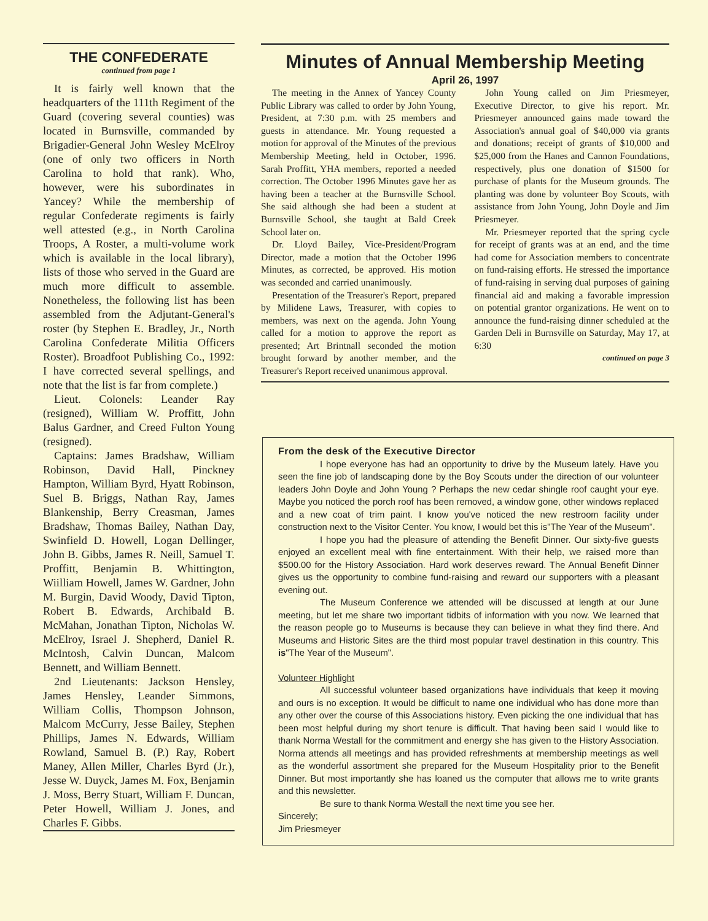THE CONFEDERATE
continued from page 1
It is fairly well known that the headquarters of the 111th Regiment of the Guard (covering several counties) was located in Burnsville, commanded by Brigadier-General John Wesley McElroy (one of only two officers in North Carolina to hold that rank). Who, however, were his subordinates in Yancey? While the membership of regular Confederate regiments is fairly well attested (e.g., in North Carolina Troops, A Roster, a multi-volume work which is available in the local library), lists of those who served in the Guard are much more difficult to assemble. Nonetheless, the following list has been assembled from the Adjutant-General's roster (by Stephen E. Bradley, Jr., North Carolina Confederate Militia Officers Roster). Broadfoot Publishing Co., 1992: I have corrected several spellings, and note that the list is far from complete.)
Lieut. Colonels: Leander Ray (resigned), William W. Proffitt, John Balus Gardner, and Creed Fulton Young (resigned).
Captains: James Bradshaw, William Robinson, David Hall, Pinckney Hampton, William Byrd, Hyatt Robinson, Suel B. Briggs, Nathan Ray, James Blankenship, Berry Creasman, James Bradshaw, Thomas Bailey, Nathan Day, Swinfield D. Howell, Logan Dellinger, John B. Gibbs, James R. Neill, Samuel T. Proffitt, Benjamin B. Whittington, Wiilliam Howell, James W. Gardner, John M. Burgin, David Woody, David Tipton, Robert B. Edwards, Archibald B. McMahan, Jonathan Tipton, Nicholas W. McElroy, Israel J. Shepherd, Daniel R. McIntosh, Calvin Duncan, Malcom Bennett, and William Bennett.
2nd Lieutenants: Jackson Hensley, James Hensley, Leander Simmons, William Collis, Thompson Johnson, Malcom McCurry, Jesse Bailey, Stephen Phillips, James N. Edwards, William Rowland, Samuel B. (P.) Ray, Robert Maney, Allen Miller, Charles Byrd (Jr.), Jesse W. Duyck, James M. Fox, Benjamin J. Moss, Berry Stuart, William F. Duncan, Peter Howell, William J. Jones, and Charles F. Gibbs.
Minutes of Annual Membership Meeting
April 26, 1997
The meeting in the Annex of Yancey County Public Library was called to order by John Young, President, at 7:30 p.m. with 25 members and guests in attendance. Mr. Young requested a motion for approval of the Minutes of the previous Membership Meeting, held in October, 1996. Sarah Proffitt, YHA members, reported a needed correction. The October 1996 Minutes gave her as having been a teacher at the Burnsville School. She said although she had been a student at Burnsville School, she taught at Bald Creek School later on.
Dr. Lloyd Bailey, Vice-President/Program Director, made a motion that the October 1996 Minutes, as corrected, be approved. His motion was seconded and carried unanimously.
Presentation of the Treasurer's Report, prepared by Milidene Laws, Treasurer, with copies to members, was next on the agenda. John Young called for a motion to approve the report as presented; Art Brintnall seconded the motion brought forward by another member, and the Treasurer's Report received unanimous approval.
John Young called on Jim Priesmeyer, Executive Director, to give his report. Mr. Priesmeyer announced gains made toward the Association's annual goal of $40,000 via grants and donations; receipt of grants of $10,000 and $25,000 from the Hanes and Cannon Foundations, respectively, plus one donation of $1500 for purchase of plants for the Museum grounds. The planting was done by volunteer Boy Scouts, with assistance from John Young, John Doyle and Jim Priesmeyer.
Mr. Priesmeyer reported that the spring cycle for receipt of grants was at an end, and the time had come for Association members to concentrate on fund-raising efforts. He stressed the importance of fund-raising in serving dual purposes of gaining financial aid and making a favorable impression on potential grantor organizations. He went on to announce the fund-raising dinner scheduled at the Garden Deli in Burnsville on Saturday, May 17, at 6:30
continued on page 3
From the desk of the Executive Director
I hope everyone has had an opportunity to drive by the Museum lately. Have you seen the fine job of landscaping done by the Boy Scouts under the direction of our volunteer leaders John Doyle and John Young ? Perhaps the new cedar shingle roof caught your eye. Maybe you noticed the porch roof has been removed, a window gone, other windows replaced and a new coat of trim paint. I know you've noticed the new restroom facility under construction next to the Visitor Center. You know, I would bet this is"The Year of the Museum".
I hope you had the pleasure of attending the Benefit Dinner. Our sixty-five guests enjoyed an excellent meal with fine entertainment. With their help, we raised more than $500.00 for the History Association. Hard work deserves reward. The Annual Benefit Dinner gives us the opportunity to combine fund-raising and reward our supporters with a pleasant evening out.
The Museum Conference we attended will be discussed at length at our June meeting, but let me share two important tidbits of information with you now. We learned that the reason people go to Museums is because they can believe in what they find there. And Museums and Historic Sites are the third most popular travel destination in this country. This is"The Year of the Museum".
Volunteer Highlight
All successful volunteer based organizations have individuals that keep it moving and ours is no exception. It would be difficult to name one individual who has done more than any other over the course of this Associations history. Even picking the one individual that has been most helpful during my short tenure is difficult. That having been said I would like to thank Norma Westall for the commitment and energy she has given to the History Association. Norma attends all meetings and has provided refreshments at membership meetings as well as the wonderful assortment she prepared for the Museum Hospitality prior to the Benefit Dinner. But most importantly she has loaned us the computer that allows me to write grants and this newsletter.
Be sure to thank Norma Westall the next time you see her.
Sincerely;
Jim Priesmeyer